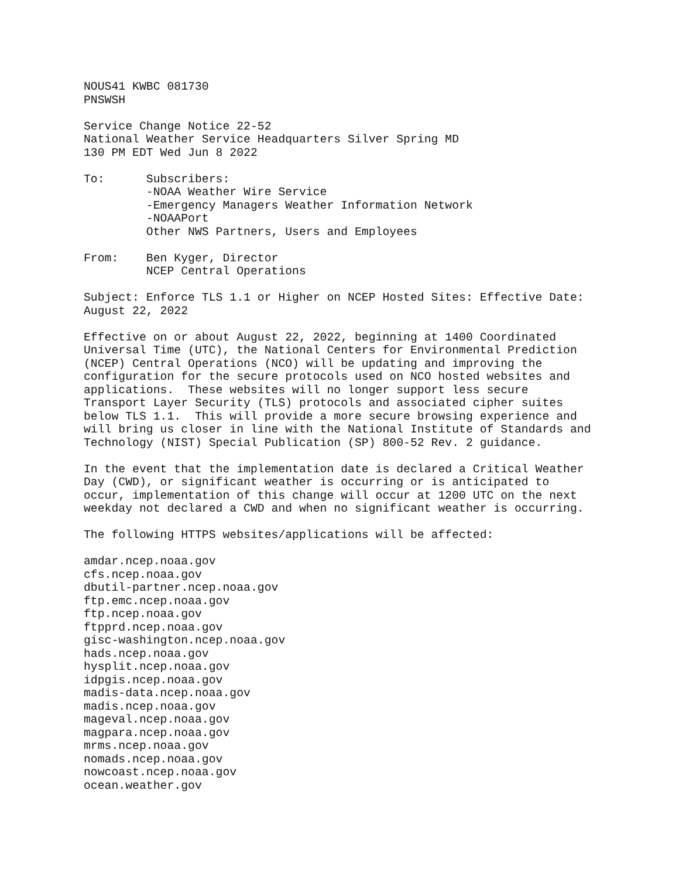NOUS41 KWBC 081730
PNSWSH

Service Change Notice 22-52
National Weather Service Headquarters Silver Spring MD
130 PM EDT Wed Jun 8 2022

To:      Subscribers:
         -NOAA Weather Wire Service
         -Emergency Managers Weather Information Network
         -NOAAPort
         Other NWS Partners, Users and Employees

From:    Ben Kyger, Director
         NCEP Central Operations

Subject: Enforce TLS 1.1 or Higher on NCEP Hosted Sites: Effective Date:
August 22, 2022

Effective on or about August 22, 2022, beginning at 1400 Coordinated
Universal Time (UTC), the National Centers for Environmental Prediction
(NCEP) Central Operations (NCO) will be updating and improving the
configuration for the secure protocols used on NCO hosted websites and
applications.  These websites will no longer support less secure
Transport Layer Security (TLS) protocols and associated cipher suites
below TLS 1.1.  This will provide a more secure browsing experience and
will bring us closer in line with the National Institute of Standards and
Technology (NIST) Special Publication (SP) 800-52 Rev. 2 guidance.

In the event that the implementation date is declared a Critical Weather
Day (CWD), or significant weather is occurring or is anticipated to
occur, implementation of this change will occur at 1200 UTC on the next
weekday not declared a CWD and when no significant weather is occurring.

The following HTTPS websites/applications will be affected:

amdar.ncep.noaa.gov
cfs.ncep.noaa.gov
dbutil-partner.ncep.noaa.gov
ftp.emc.ncep.noaa.gov
ftp.ncep.noaa.gov
ftpprd.ncep.noaa.gov
gisc-washington.ncep.noaa.gov
hads.ncep.noaa.gov
hysplit.ncep.noaa.gov
idpgis.ncep.noaa.gov
madis-data.ncep.noaa.gov
madis.ncep.noaa.gov
mageval.ncep.noaa.gov
magpara.ncep.noaa.gov
mrms.ncep.noaa.gov
nomads.ncep.noaa.gov
nowcoast.ncep.noaa.gov
ocean.weather.gov